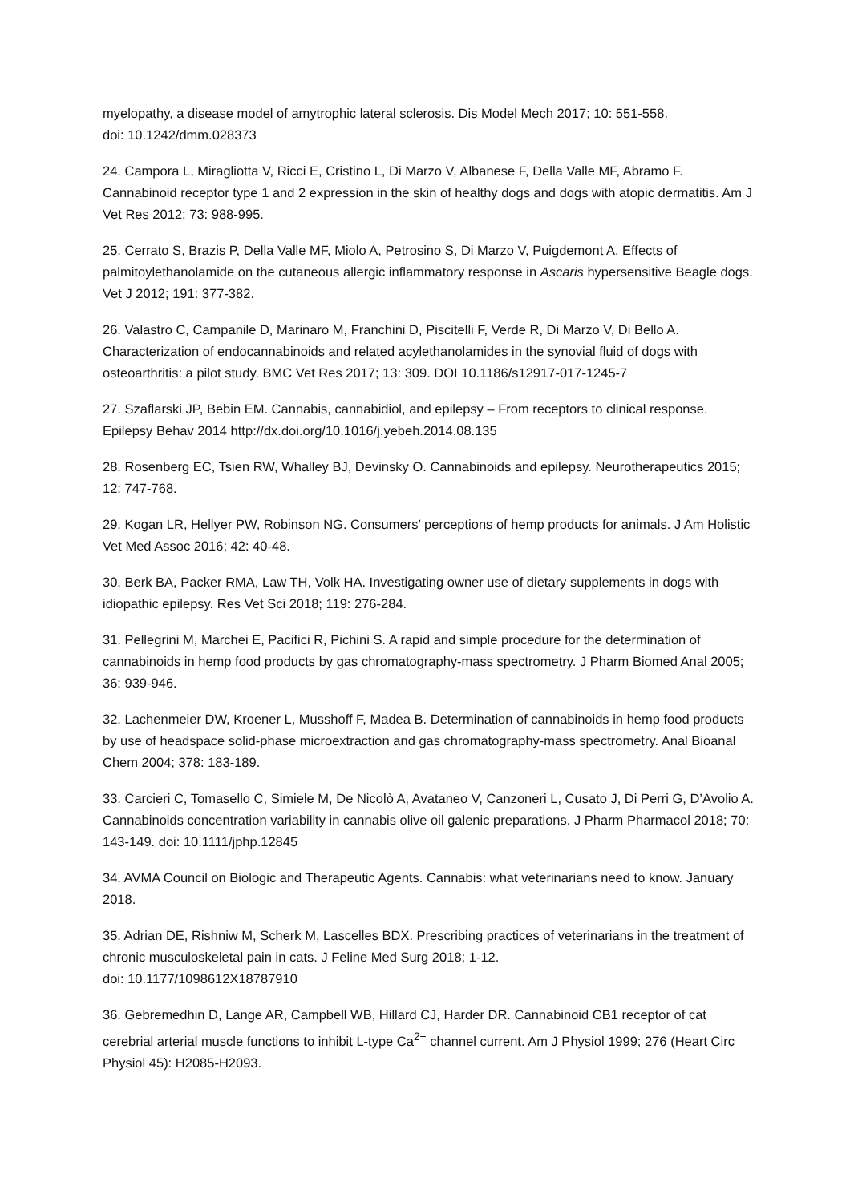myelopathy, a disease model of amytrophic lateral sclerosis. Dis Model Mech 2017; 10: 551-558.
doi: 10.1242/dmm.028373
24. Campora L, Miragliotta V, Ricci E, Cristino L, Di Marzo V, Albanese F, Della Valle MF, Abramo F. Cannabinoid receptor type 1 and 2 expression in the skin of healthy dogs and dogs with atopic dermatitis. Am J Vet Res 2012; 73: 988-995.
25. Cerrato S, Brazis P, Della Valle MF, Miolo A, Petrosino S, Di Marzo V, Puigdemont A. Effects of palmitoylethanolamide on the cutaneous allergic inflammatory response in Ascaris hypersensitive Beagle dogs. Vet J 2012; 191: 377-382.
26. Valastro C, Campanile D, Marinaro M, Franchini D, Piscitelli F, Verde R, Di Marzo V, Di Bello A. Characterization of endocannabinoids and related acylethanolamides in the synovial fluid of dogs with osteoarthritis: a pilot study. BMC Vet Res 2017; 13: 309. DOI 10.1186/s12917-017-1245-7
27. Szaflarski JP, Bebin EM. Cannabis, cannabidiol, and epilepsy – From receptors to clinical response. Epilepsy Behav 2014 http://dx.doi.org/10.1016/j.yebeh.2014.08.135
28. Rosenberg EC, Tsien RW, Whalley BJ, Devinsky O. Cannabinoids and epilepsy. Neurotherapeutics 2015; 12: 747-768.
29. Kogan LR, Hellyer PW, Robinson NG. Consumers’ perceptions of hemp products for animals. J Am Holistic Vet Med Assoc 2016; 42: 40-48.
30. Berk BA, Packer RMA, Law TH, Volk HA. Investigating owner use of dietary supplements in dogs with idiopathic epilepsy. Res Vet Sci 2018; 119: 276-284.
31. Pellegrini M, Marchei E, Pacifici R, Pichini S. A rapid and simple procedure for the determination of cannabinoids in hemp food products by gas chromatography-mass spectrometry. J Pharm Biomed Anal 2005; 36: 939-946.
32. Lachenmeier DW, Kroener L, Musshoff F, Madea B. Determination of cannabinoids in hemp food products by use of headspace solid-phase microextraction and gas chromatography-mass spectrometry. Anal Bioanal Chem 2004; 378: 183-189.
33. Carcieri C, Tomasello C, Simiele M, De Nicolò A, Avataneo V, Canzoneri L, Cusato J, Di Perri G, D’Avolio A. Cannabinoids concentration variability in cannabis olive oil galenic preparations. J Pharm Pharmacol 2018; 70: 143-149. doi: 10.1111/jphp.12845
34. AVMA Council on Biologic and Therapeutic Agents. Cannabis: what veterinarians need to know. January 2018.
35. Adrian DE, Rishniw M, Scherk M, Lascelles BDX. Prescribing practices of veterinarians in the treatment of chronic musculoskeletal pain in cats. J Feline Med Surg 2018; 1-12.
doi: 10.1177/1098612X18787910
36. Gebremedhin D, Lange AR, Campbell WB, Hillard CJ, Harder DR. Cannabinoid CB1 receptor of cat cerebrial arterial muscle functions to inhibit L-type Ca<sup>2+</sup> channel current. Am J Physiol 1999; 276 (Heart Circ Physiol 45): H2085-H2093.